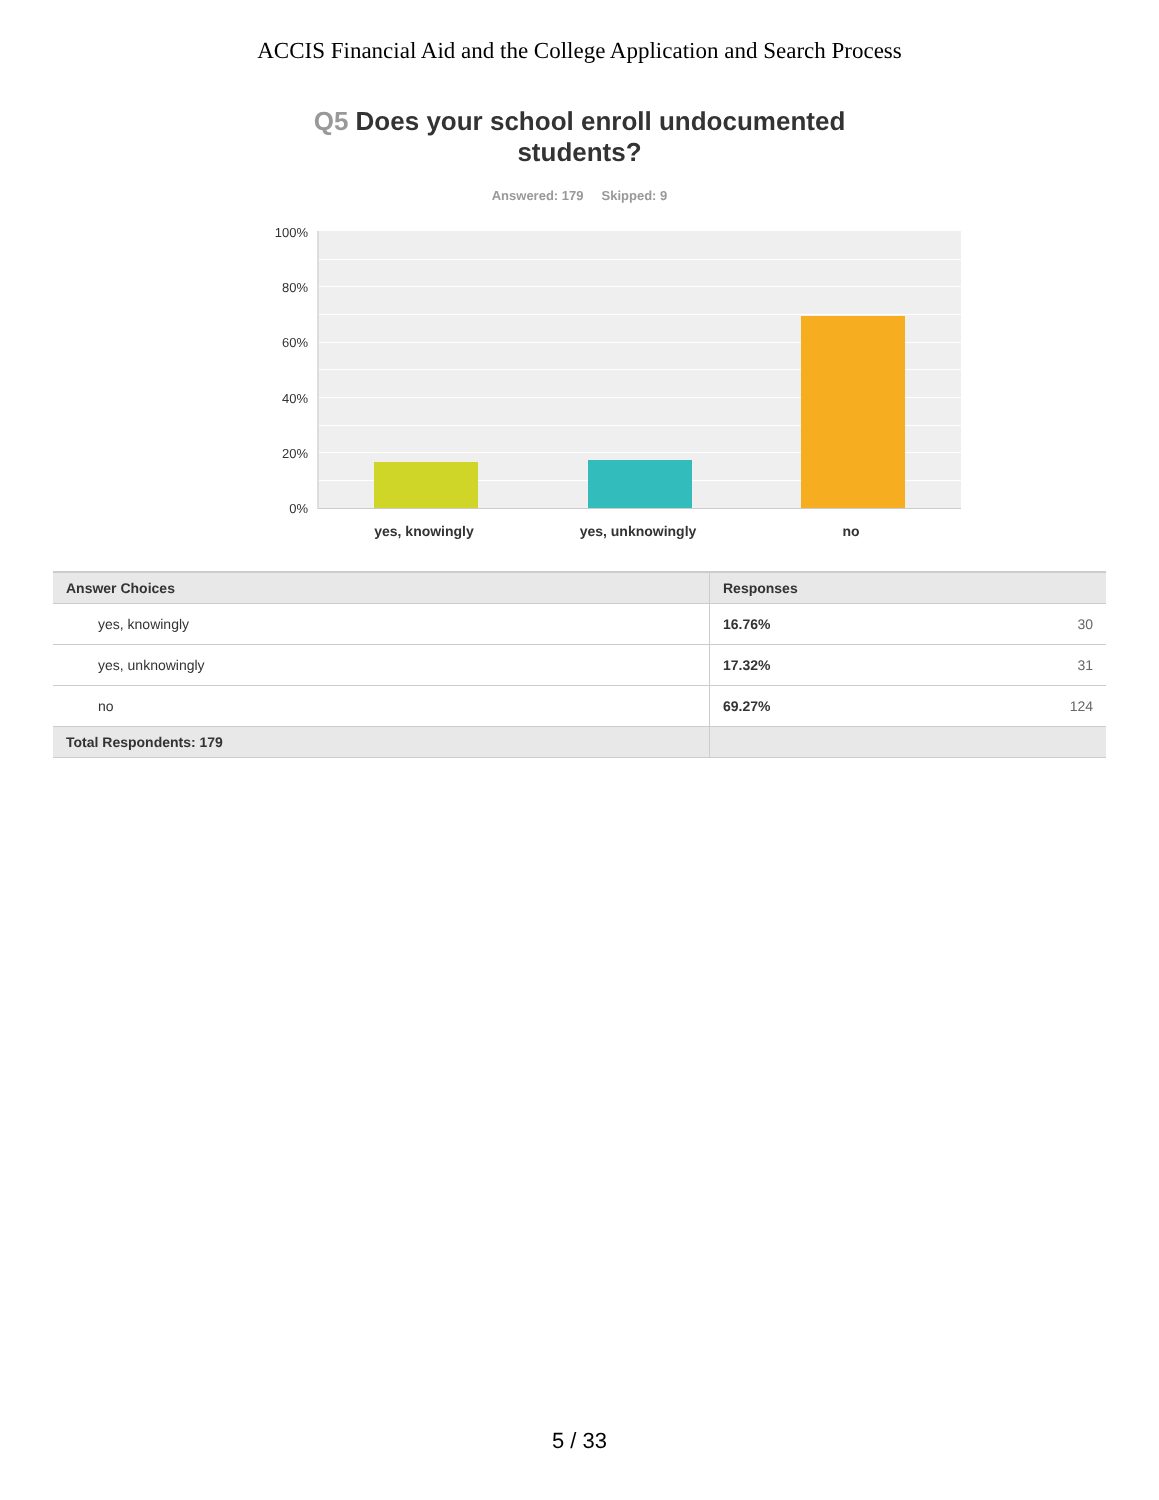ACCIS Financial Aid and the College Application and Search Process
Q5 Does your school enroll undocumented
students?
Answered: 179 Skipped: 9
100%
80%
60%
40%
20%
0%
yes, knowingly yes, unknowingly no
| Answer Choices | Responses |
| --- | --- |
| yes, knowingly | 16.76% 30 |
| yes, unknowingly | 17.32% 31 |
| no | 69.27% 124 |
| Total Respondents: 179 | |
5 / 33